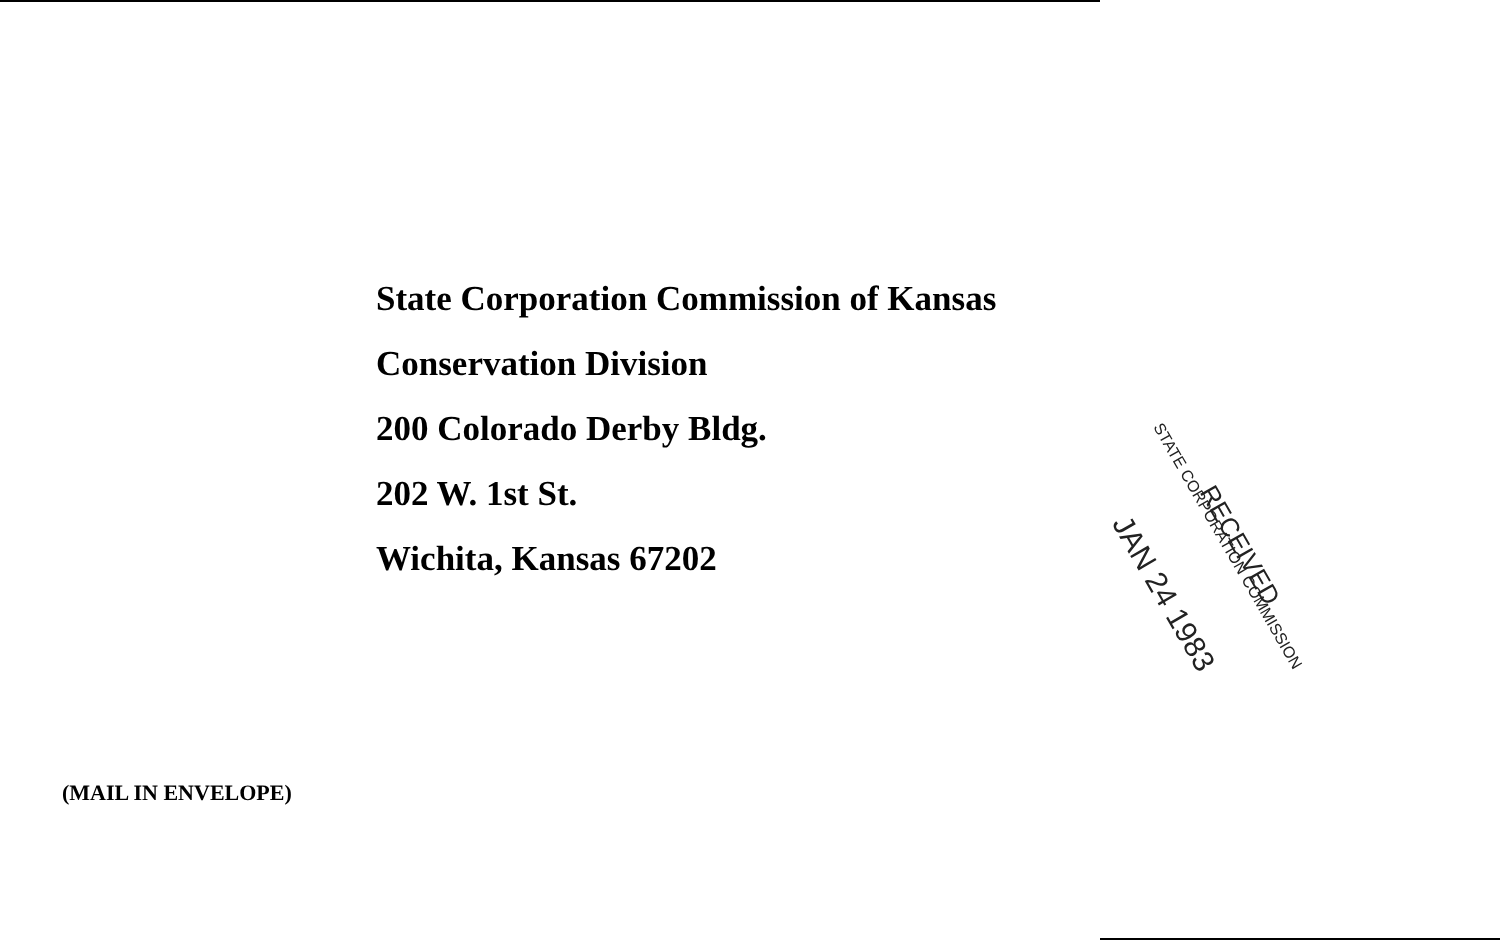State Corporation Commission of Kansas
Conservation Division
200 Colorado Derby Bldg.
202 W. 1st St.
Wichita, Kansas 67202
STATE CORPORATION COMMISSION
RECEIVED
JAN 24 1983
(MAIL IN ENVELOPE)